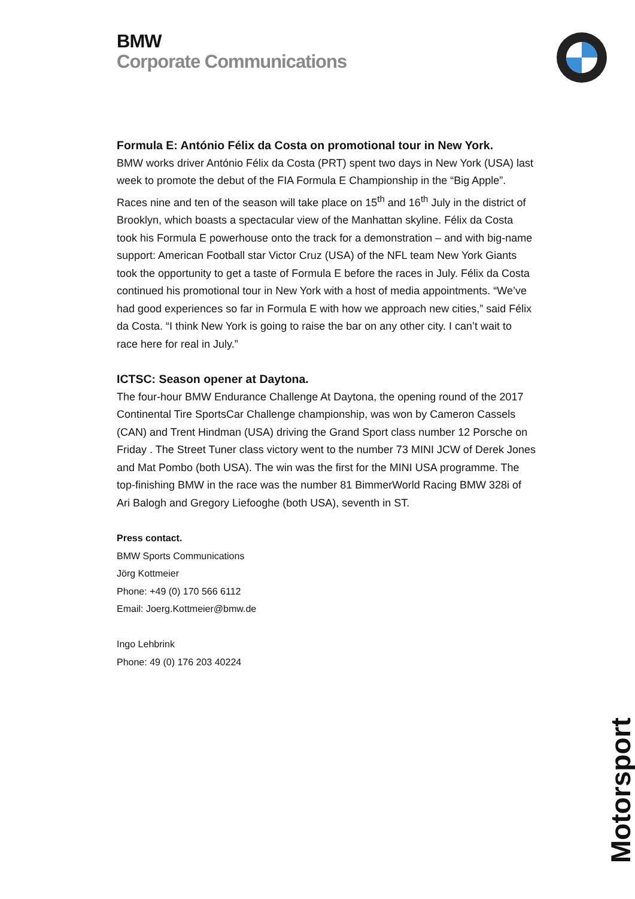BMW
Corporate Communications
Formula E: António Félix da Costa on promotional tour in New York.
BMW works driver António Félix da Costa (PRT) spent two days in New York (USA) last week to promote the debut of the FIA Formula E Championship in the “Big Apple”. Races nine and ten of the season will take place on 15<sup>th</sup> and 16<sup>th</sup> July in the district of Brooklyn, which boasts a spectacular view of the Manhattan skyline. Félix da Costa took his Formula E powerhouse onto the track for a demonstration – and with big-name support: American Football star Victor Cruz (USA) of the NFL team New York Giants took the opportunity to get a taste of Formula E before the races in July. Félix da Costa continued his promotional tour in New York with a host of media appointments. “We’ve had good experiences so far in Formula E with how we approach new cities,” said Félix da Costa. “I think New York is going to raise the bar on any other city. I can’t wait to race here for real in July.”
ICTSC: Season opener at Daytona.
The four-hour BMW Endurance Challenge At Daytona, the opening round of the 2017 Continental Tire SportsCar Challenge championship, was won by Cameron Cassels (CAN) and Trent Hindman (USA) driving the Grand Sport class number 12 Porsche on Friday . The Street Tuner class victory went to the number 73 MINI JCW of Derek Jones and Mat Pombo (both USA). The win was the first for the MINI USA programme. The top-finishing BMW in the race was the number 81 BimmerWorld Racing BMW 328i of Ari Balogh and Gregory Liefooghe (both USA), seventh in ST.
Press contact.
BMW Sports Communications
Jörg Kottmeier
Phone: +49 (0) 170 566 6112
Email: Joerg.Kottmeier@bmw.de
Ingo Lehbrink
Phone: 49 (0) 176 203 40224
Motorsport